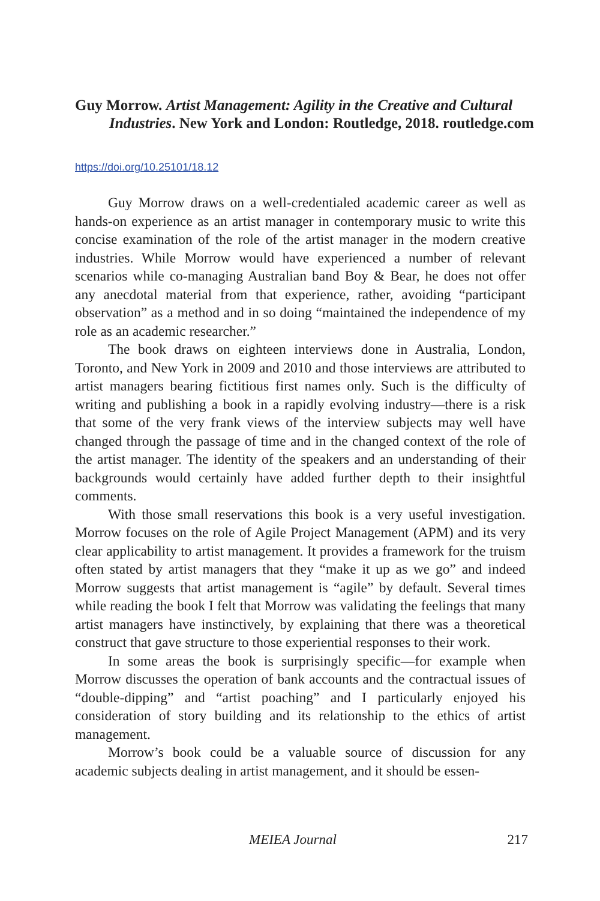Guy Morrow. Artist Management: Agility in the Creative and Cultural Industries. New York and London: Routledge, 2018. routledge.com
https://doi.org/10.25101/18.12
Guy Morrow draws on a well-credentialed academic career as well as hands-on experience as an artist manager in contemporary music to write this concise examination of the role of the artist manager in the modern creative industries. While Morrow would have experienced a number of relevant scenarios while co-managing Australian band Boy & Bear, he does not offer any anecdotal material from that experience, rather, avoiding “participant observation” as a method and in so doing “maintained the independence of my role as an academic researcher.”
The book draws on eighteen interviews done in Australia, London, Toronto, and New York in 2009 and 2010 and those interviews are attributed to artist managers bearing fictitious first names only. Such is the difficulty of writing and publishing a book in a rapidly evolving industry—there is a risk that some of the very frank views of the interview subjects may well have changed through the passage of time and in the changed context of the role of the artist manager. The identity of the speakers and an understanding of their backgrounds would certainly have added further depth to their insightful comments.
With those small reservations this book is a very useful investigation. Morrow focuses on the role of Agile Project Management (APM) and its very clear applicability to artist management. It provides a framework for the truism often stated by artist managers that they “make it up as we go” and indeed Morrow suggests that artist management is “agile” by default. Several times while reading the book I felt that Morrow was validating the feelings that many artist managers have instinctively, by explaining that there was a theoretical construct that gave structure to those experiential responses to their work.
In some areas the book is surprisingly specific—for example when Morrow discusses the operation of bank accounts and the contractual issues of “double-dipping” and “artist poaching” and I particularly enjoyed his consideration of story building and its relationship to the ethics of artist management.
Morrow’s book could be a valuable source of discussion for any academic subjects dealing in artist management, and it should be essen-
MEIEA Journal 217